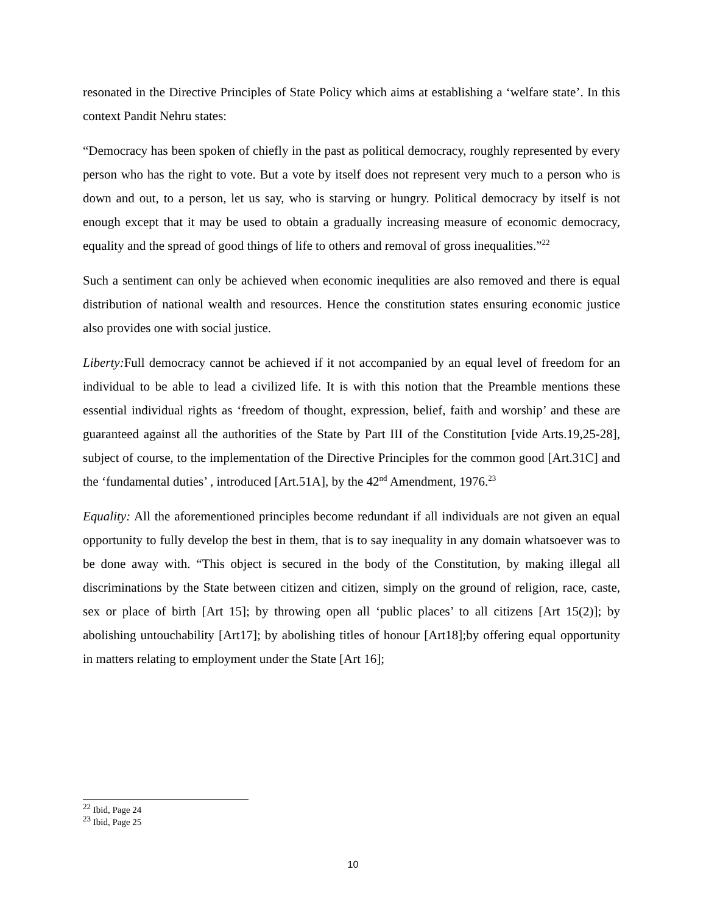resonated in the Directive Principles of State Policy which aims at establishing a ‘welfare state’. In this context Pandit Nehru states:
“Democracy has been spoken of chiefly in the past as political democracy, roughly represented by every person who has the right to vote. But a vote by itself does not represent very much to a person who is down and out, to a person, let us say, who is starving or hungry. Political democracy by itself is not enough except that it may be used to obtain a gradually increasing measure of economic democracy, equality and the spread of good things of life to others and removal of gross inequalities.”<sup>22</sup>
Such a sentiment can only be achieved when economic inequlities are also removed and there is equal distribution of national wealth and resources. Hence the constitution states ensuring economic justice also provides one with social justice.
Liberty: Full democracy cannot be achieved if it not accompanied by an equal level of freedom for an individual to be able to lead a civilized life. It is with this notion that the Preamble mentions these essential individual rights as ‘freedom of thought, expression, belief, faith and worship’ and these are guaranteed against all the authorities of the State by Part III of the Constitution [vide Arts.19,25-28], subject of course, to the implementation of the Directive Principles for the common good [Art.31C] and the ‘fundamental duties’ , introduced [Art.51A], by the 42<sup>nd</sup> Amendment, 1976.<sup>23</sup>
Equality: All the aforementioned principles become redundant if all individuals are not given an equal opportunity to fully develop the best in them, that is to say inequality in any domain whatsoever was to be done away with. “This object is secured in the body of the Constitution, by making illegal all discriminations by the State between citizen and citizen, simply on the ground of religion, race, caste, sex or place of birth [Art 15]; by throwing open all ‘public places’ to all citizens [Art 15(2)]; by abolishing untouchability [Art17]; by abolishing titles of honour [Art18];by offering equal opportunity in matters relating to employment under the State [Art 16];
<sup>22</sup> Ibid, Page 24
<sup>23</sup> Ibid, Page 25
10